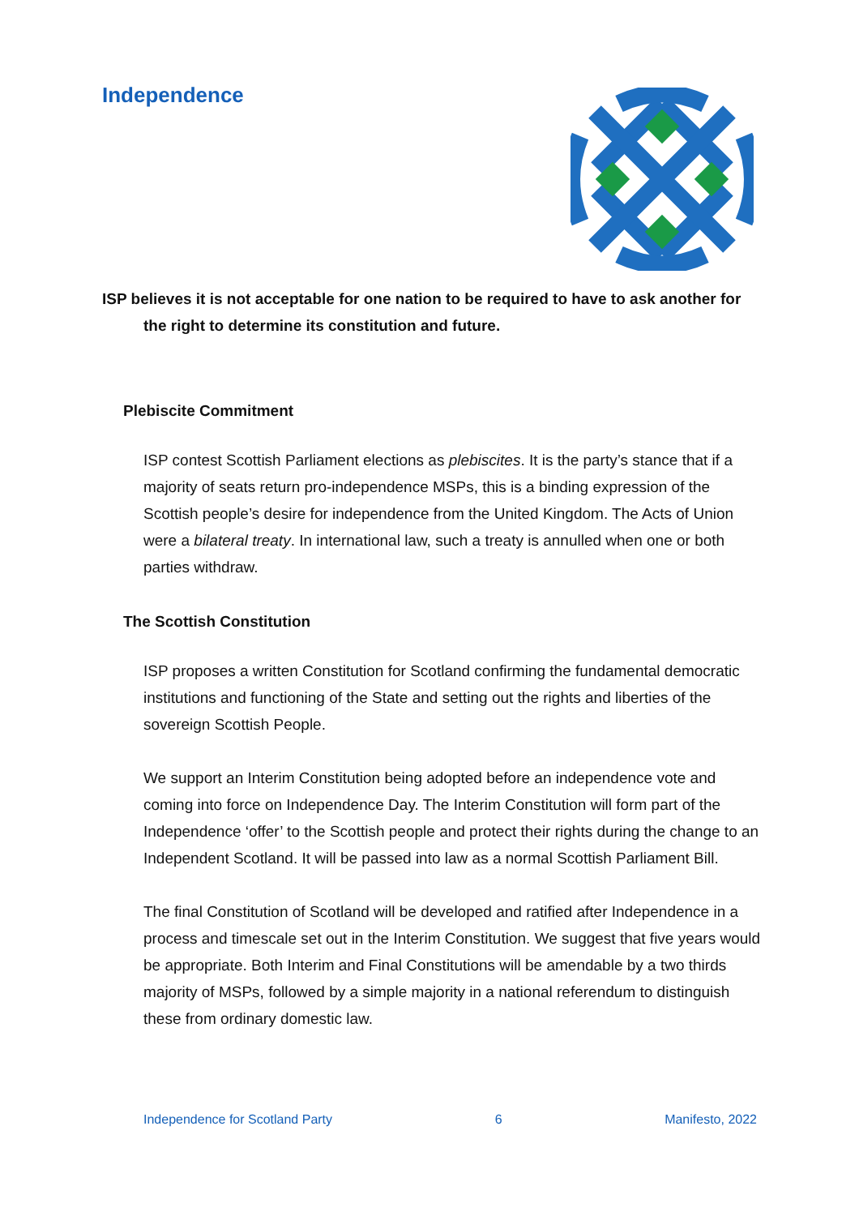Independence
ISP believes it is not acceptable for one nation to be required to have to ask another for the right to determine its constitution and future.
Plebiscite Commitment
ISP contest Scottish Parliament elections as plebiscites. It is the party’s stance that if a majority of seats return pro-independence MSPs, this is a binding expression of the Scottish people’s desire for independence from the United Kingdom. The Acts of Union were a bilateral treaty. In international law, such a treaty is annulled when one or both parties withdraw.
The Scottish Constitution
ISP proposes a written Constitution for Scotland confirming the fundamental democratic institutions and functioning of the State and setting out the rights and liberties of the sovereign Scottish People.
We support an Interim Constitution being adopted before an independence vote and coming into force on Independence Day. The Interim Constitution will form part of the Independence ‘offer’ to the Scottish people and protect their rights during the change to an Independent Scotland. It will be passed into law as a normal Scottish Parliament Bill.
The final Constitution of Scotland will be developed and ratified after Independence in a process and timescale set out in the Interim Constitution. We suggest that five years would be appropriate. Both Interim and Final Constitutions will be amendable by a two thirds majority of MSPs, followed by a simple majority in a national referendum to distinguish these from ordinary domestic law.
Independence for Scotland Party 6 Manifesto, 2022